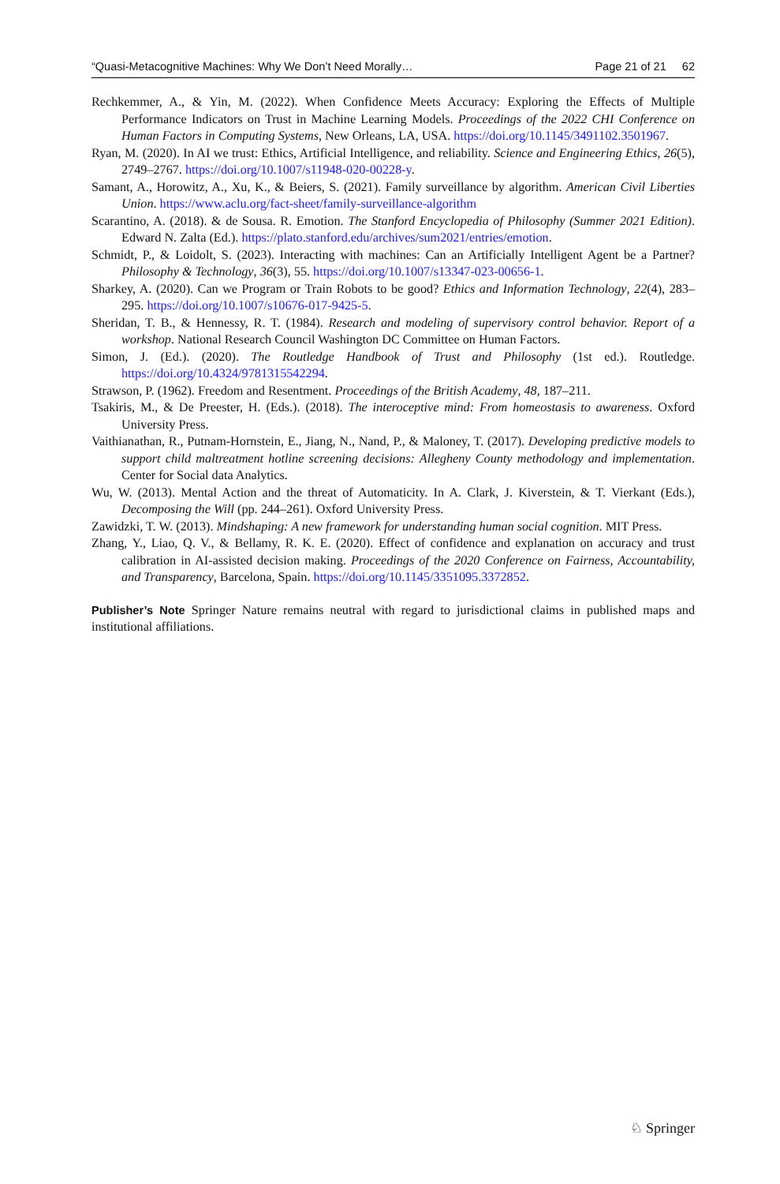“Quasi-Metacognitive Machines: Why We Don’t Need Morally… Page 21 of 21 62
Rechkemmer, A., & Yin, M. (2022). When Confidence Meets Accuracy: Exploring the Effects of Multiple Performance Indicators on Trust in Machine Learning Models. Proceedings of the 2022 CHI Conference on Human Factors in Computing Systems, New Orleans, LA, USA. https://doi.org/10.1145/3491102.3501967.
Ryan, M. (2020). In AI we trust: Ethics, Artificial Intelligence, and reliability. Science and Engineering Ethics, 26(5), 2749–2767. https://doi.org/10.1007/s11948-020-00228-y.
Samant, A., Horowitz, A., Xu, K., & Beiers, S. (2021). Family surveillance by algorithm. American Civil Liberties Union. https://www.aclu.org/fact-sheet/family-surveillance-algorithm
Scarantino, A. (2018). & de Sousa. R. Emotion. The Stanford Encyclopedia of Philosophy (Summer 2021 Edition). Edward N. Zalta (Ed.). https://plato.stanford.edu/archives/sum2021/entries/emotion.
Schmidt, P., & Loidolt, S. (2023). Interacting with machines: Can an Artificially Intelligent Agent be a Partner? Philosophy & Technology, 36(3), 55. https://doi.org/10.1007/s13347-023-00656-1.
Sharkey, A. (2020). Can we Program or Train Robots to be good? Ethics and Information Technology, 22(4), 283–295. https://doi.org/10.1007/s10676-017-9425-5.
Sheridan, T. B., & Hennessy, R. T. (1984). Research and modeling of supervisory control behavior. Report of a workshop. National Research Council Washington DC Committee on Human Factors.
Simon, J. (Ed.). (2020). The Routledge Handbook of Trust and Philosophy (1st ed.). Routledge. https://doi.org/10.4324/9781315542294.
Strawson, P. (1962). Freedom and Resentment. Proceedings of the British Academy, 48, 187–211.
Tsakiris, M., & De Preester, H. (Eds.). (2018). The interoceptive mind: From homeostasis to awareness. Oxford University Press.
Vaithianathan, R., Putnam-Hornstein, E., Jiang, N., Nand, P., & Maloney, T. (2017). Developing predictive models to support child maltreatment hotline screening decisions: Allegheny County methodology and implementation. Center for Social data Analytics.
Wu, W. (2013). Mental Action and the threat of Automaticity. In A. Clark, J. Kiverstein, & T. Vierkant (Eds.), Decomposing the Will (pp. 244–261). Oxford University Press.
Zawidzki, T. W. (2013). Mindshaping: A new framework for understanding human social cognition. MIT Press.
Zhang, Y., Liao, Q. V., & Bellamy, R. K. E. (2020). Effect of confidence and explanation on accuracy and trust calibration in AI-assisted decision making. Proceedings of the 2020 Conference on Fairness, Accountability, and Transparency, Barcelona, Spain. https://doi.org/10.1145/3351095.3372852.
Publisher’s Note Springer Nature remains neutral with regard to jurisdictional claims in published maps and institutional affiliations.
♘ Springer